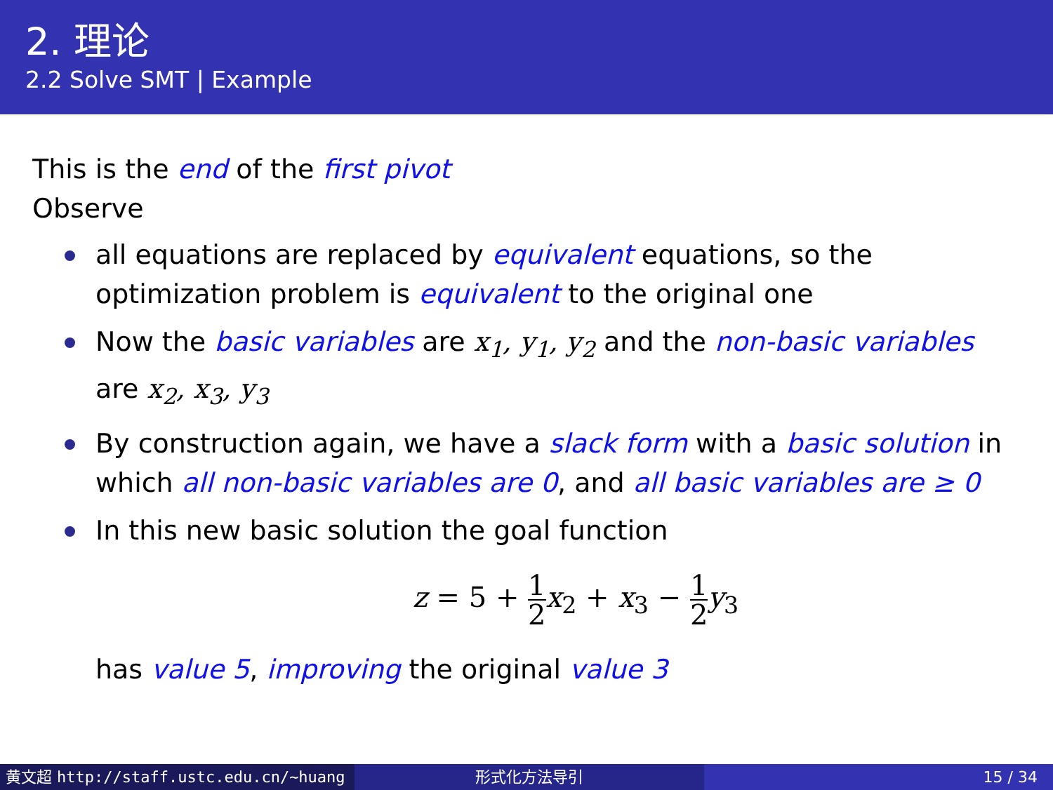2. 理论
2.2 Solve SMT | Example
This is the end of the first pivot
Observe
all equations are replaced by equivalent equations, so the optimization problem is equivalent to the original one
Now the basic variables are x<sub>1</sub>, y<sub>1</sub>, y<sub>2</sub> and the non-basic variables are x<sub>2</sub>, x<sub>3</sub>, y<sub>3</sub>
By construction again, we have a slack form with a basic solution in which all non-basic variables are 0, and all basic variables are ≥ 0
In this new basic solution the goal function
z = 5 + 1 2 x<sub>2</sub> + x<sub>3</sub> − 1 2 y<sub>3</sub>
has value 5, improving the original value 3
黄文超 http://staff.ustc.edu.cn/~huang 形式化方法导引 15 / 34